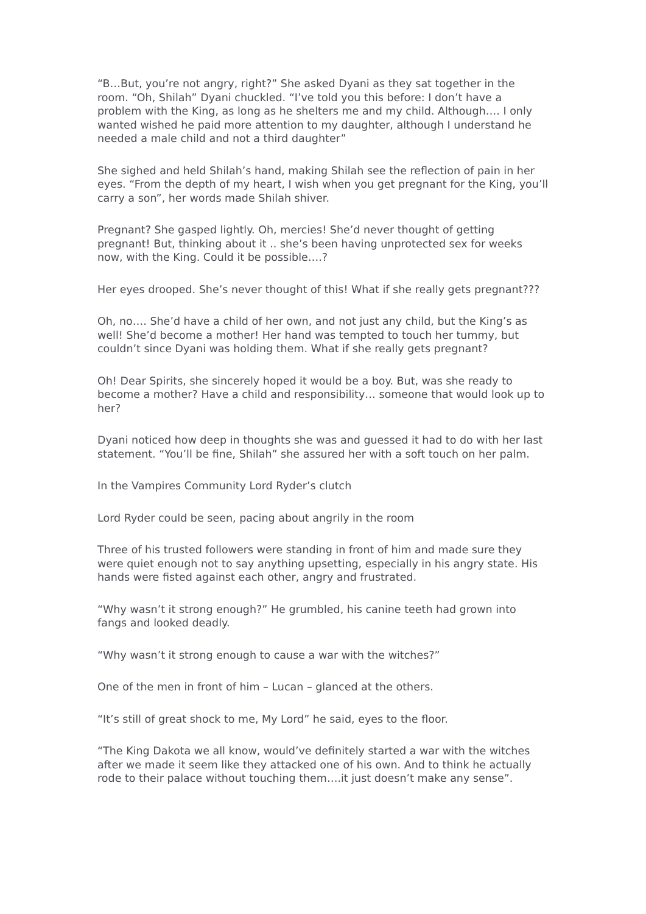“B…But, you’re not angry, right?” She asked Dyani as they sat together in the room. “Oh, Shilah” Dyani chuckled. “I’ve told you this before: I don’t have a problem with the King, as long as he shelters me and my child. Although…. I only wanted wished he paid more attention to my daughter, although I understand he needed a male child and not a third daughter”
She sighed and held Shilah’s hand, making Shilah see the reflection of pain in her eyes. “From the depth of my heart, I wish when you get pregnant for the King, you’ll carry a son”, her words made Shilah shiver.
Pregnant? She gasped lightly. Oh, mercies! She’d never thought of getting pregnant! But, thinking about it .. she’s been having unprotected sex for weeks now, with the King. Could it be possible….?
Her eyes drooped. She’s never thought of this! What if she really gets pregnant???
Oh, no…. She’d have a child of her own, and not just any child, but the King’s as well! She’d become a mother! Her hand was tempted to touch her tummy, but couldn’t since Dyani was holding them. What if she really gets pregnant?
Oh! Dear Spirits, she sincerely hoped it would be a boy. But, was she ready to become a mother? Have a child and responsibility… someone that would look up to her?
Dyani noticed how deep in thoughts she was and guessed it had to do with her last statement. “You’ll be fine, Shilah” she assured her with a soft touch on her palm.
In the Vampires Community Lord Ryder’s clutch
Lord Ryder could be seen, pacing about angrily in the room
Three of his trusted followers were standing in front of him and made sure they were quiet enough not to say anything upsetting, especially in his angry state. His hands were fisted against each other, angry and frustrated.
“Why wasn’t it strong enough?” He grumbled, his canine teeth had grown into fangs and looked deadly.
“Why wasn’t it strong enough to cause a war with the witches?”
One of the men in front of him – Lucan – glanced at the others.
“It’s still of great shock to me, My Lord” he said, eyes to the floor.
“The King Dakota we all know, would’ve definitely started a war with the witches after we made it seem like they attacked one of his own. And to think he actually rode to their palace without touching them….it just doesn’t make any sense”.